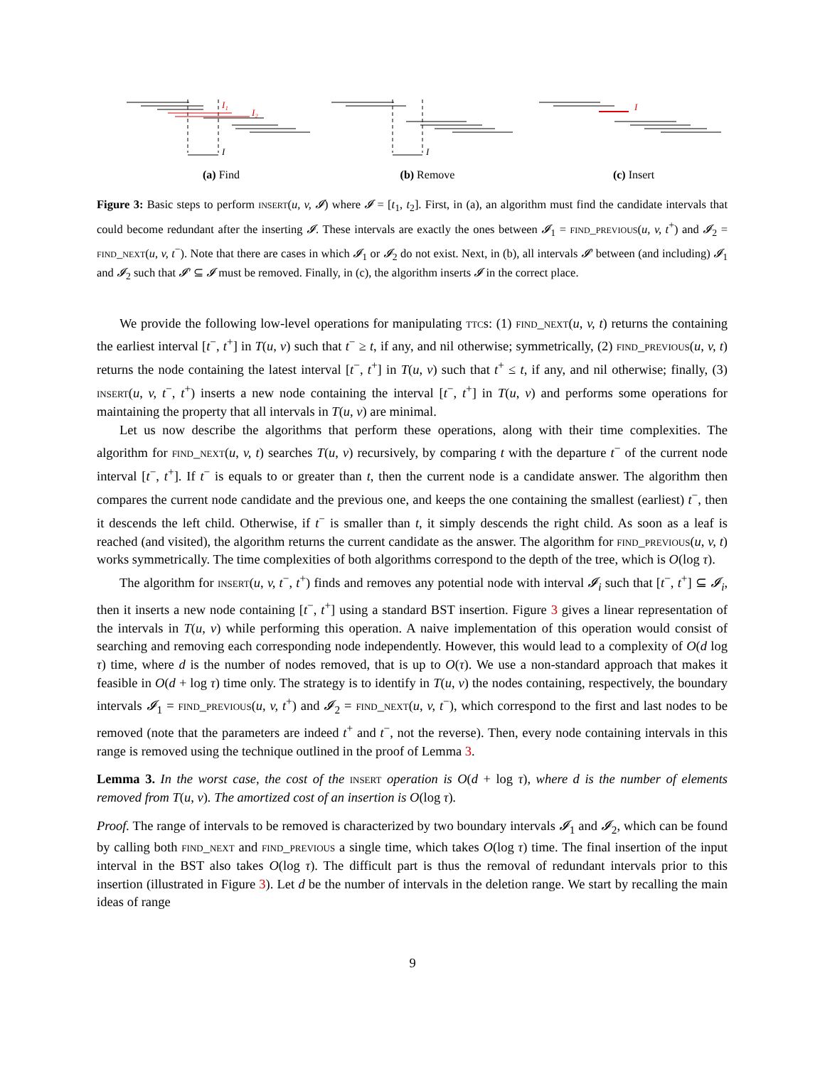I₁
I₂
I
(a) Find
I
(b) Remove
I
(c) Insert
Figure 3: Basic steps to perform insert(u, v, 𝓘) where 𝓘 = [t<sub>1</sub>, t<sub>2</sub>]. First, in (a), an algorithm must find the candidate intervals that could become redundant after the inserting 𝓘. These intervals are exactly the ones between 𝓘<sub>1</sub> = find_previous(u, v, t<sup>+</sup>) and 𝓘<sub>2</sub> = find_next(u, v, t<sup>−</sup>). Note that there are cases in which 𝓘<sub>1</sub> or 𝓘<sub>2</sub> do not exist. Next, in (b), all intervals 𝓘′ between (and including) 𝓘<sub>1</sub> and 𝓘<sub>2</sub> such that 𝓘′ ⊆ 𝓘 must be removed. Finally, in (c), the algorithm inserts 𝓘 in the correct place.
We provide the following low-level operations for manipulating ttcs: (1) find_next(u, v, t) returns the containing the earliest interval [t<sup>−</sup>, t<sup>+</sup>] in T(u, v) such that t<sup>−</sup> ≥ t, if any, and nil otherwise; symmetrically, (2) find_previous(u, v, t) returns the node containing the latest interval [t<sup>−</sup>, t<sup>+</sup>] in T(u, v) such that t<sup>+</sup> ≤ t, if any, and nil otherwise; finally, (3) insert(u, v, t<sup>−</sup>, t<sup>+</sup>) inserts a new node containing the interval [t<sup>−</sup>, t<sup>+</sup>] in T(u, v) and performs some operations for maintaining the property that all intervals in T(u, v) are minimal.
Let us now describe the algorithms that perform these operations, along with their time complexities. The algorithm for find_next(u, v, t) searches T(u, v) recursively, by comparing t with the departure t<sup>−</sup> of the current node interval [t<sup>−</sup>, t<sup>+</sup>]. If t<sup>−</sup> is equals to or greater than t, then the current node is a candidate answer. The algorithm then compares the current node candidate and the previous one, and keeps the one containing the smallest (earliest) t<sup>−</sup>, then it descends the left child. Otherwise, if t<sup>−</sup> is smaller than t, it simply descends the right child. As soon as a leaf is reached (and visited), the algorithm returns the current candidate as the answer. The algorithm for find_previous(u, v, t) works symmetrically. The time complexities of both algorithms correspond to the depth of the tree, which is O(log τ).
The algorithm for insert(u, v, t<sup>−</sup>, t<sup>+</sup>) finds and removes any potential node with interval 𝓘<sub>i</sub> such that [t<sup>−</sup>, t<sup>+</sup>] ⊆ 𝓘<sub>i</sub>, then it inserts a new node containing [t<sup>−</sup>, t<sup>+</sup>] using a standard BST insertion. Figure 3 gives a linear representation of the intervals in T(u, v) while performing this operation. A naive implementation of this operation would consist of searching and removing each corresponding node independently. However, this would lead to a complexity of O(d log τ) time, where d is the number of nodes removed, that is up to O(τ). We use a non-standard approach that makes it feasible in O(d + log τ) time only. The strategy is to identify in T(u, v) the nodes containing, respectively, the boundary intervals 𝓘<sub>1</sub> = find_previous(u, v, t<sup>+</sup>) and 𝓘<sub>2</sub> = find_next(u, v, t<sup>−</sup>), which correspond to the first and last nodes to be removed (note that the parameters are indeed t<sup>+</sup> and t<sup>−</sup>, not the reverse). Then, every node containing intervals in this range is removed using the technique outlined in the proof of Lemma 3.
Lemma 3. In the worst case, the cost of the insert operation is O(d + log τ), where d is the number of elements removed from T(u, v). The amortized cost of an insertion is O(log τ).
Proof. The range of intervals to be removed is characterized by two boundary intervals 𝓘<sub>1</sub> and 𝓘<sub>2</sub>, which can be found by calling both find_next and find_previous a single time, which takes O(log τ) time. The final insertion of the input interval in the BST also takes O(log τ). The difficult part is thus the removal of redundant intervals prior to this insertion (illustrated in Figure 3). Let d be the number of intervals in the deletion range. We start by recalling the main ideas of range
9